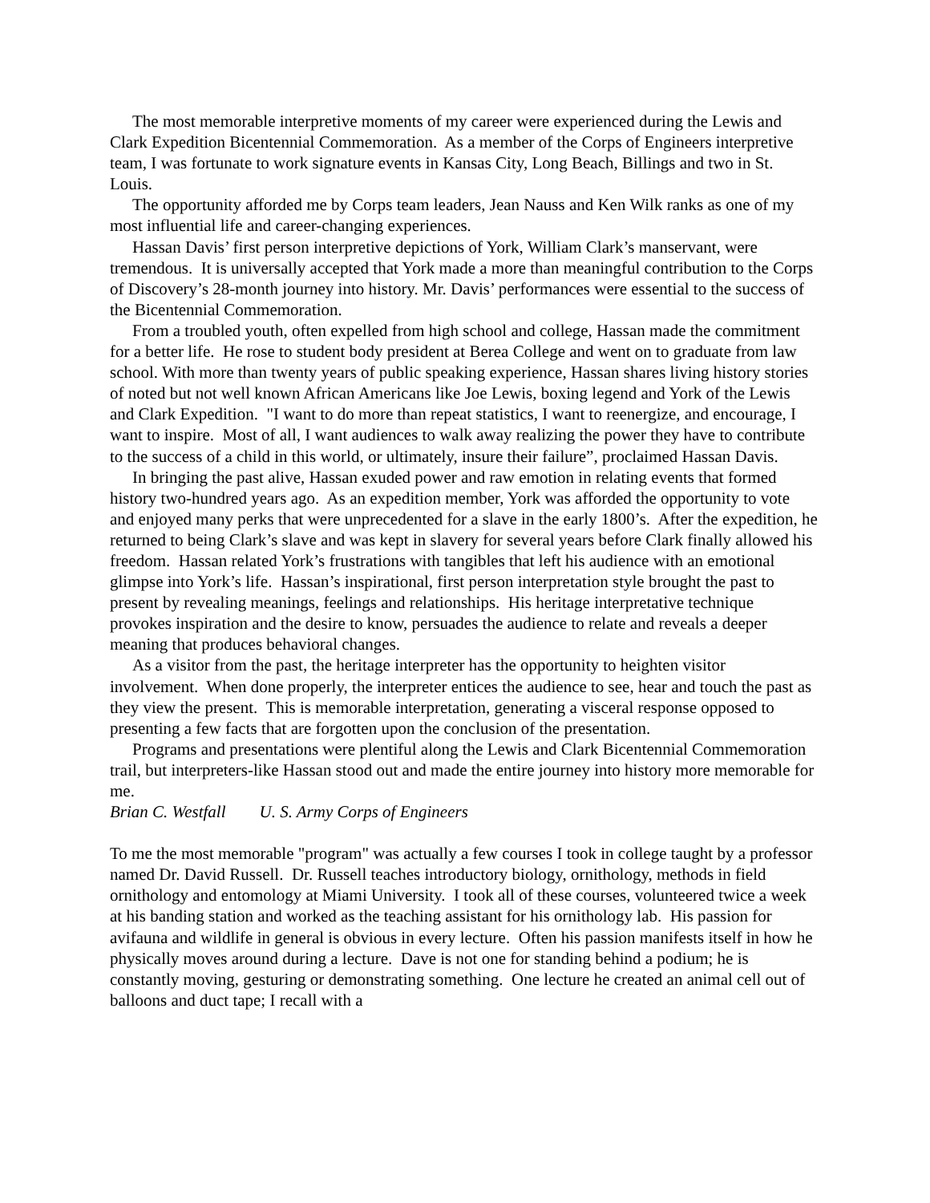The most memorable interpretive moments of my career were experienced during the Lewis and Clark Expedition Bicentennial Commemoration. As a member of the Corps of Engineers interpretive team, I was fortunate to work signature events in Kansas City, Long Beach, Billings and two in St. Louis.
The opportunity afforded me by Corps team leaders, Jean Nauss and Ken Wilk ranks as one of my most influential life and career-changing experiences.
Hassan Davis’ first person interpretive depictions of York, William Clark’s manservant, were tremendous. It is universally accepted that York made a more than meaningful contribution to the Corps of Discovery’s 28-month journey into history. Mr. Davis’ performances were essential to the success of the Bicentennial Commemoration.
From a troubled youth, often expelled from high school and college, Hassan made the commitment for a better life. He rose to student body president at Berea College and went on to graduate from law school. With more than twenty years of public speaking experience, Hassan shares living history stories of noted but not well known African Americans like Joe Lewis, boxing legend and York of the Lewis and Clark Expedition. "I want to do more than repeat statistics, I want to reenergize, and encourage, I want to inspire. Most of all, I want audiences to walk away realizing the power they have to contribute to the success of a child in this world, or ultimately, insure their failure”, proclaimed Hassan Davis.
In bringing the past alive, Hassan exuded power and raw emotion in relating events that formed history two-hundred years ago. As an expedition member, York was afforded the opportunity to vote and enjoyed many perks that were unprecedented for a slave in the early 1800’s. After the expedition, he returned to being Clark’s slave and was kept in slavery for several years before Clark finally allowed his freedom. Hassan related York’s frustrations with tangibles that left his audience with an emotional glimpse into York’s life. Hassan’s inspirational, first person interpretation style brought the past to present by revealing meanings, feelings and relationships. His heritage interpretative technique provokes inspiration and the desire to know, persuades the audience to relate and reveals a deeper meaning that produces behavioral changes.
As a visitor from the past, the heritage interpreter has the opportunity to heighten visitor involvement. When done properly, the interpreter entices the audience to see, hear and touch the past as they view the present. This is memorable interpretation, generating a visceral response opposed to presenting a few facts that are forgotten upon the conclusion of the presentation.
Programs and presentations were plentiful along the Lewis and Clark Bicentennial Commemoration trail, but interpreters-like Hassan stood out and made the entire journey into history more memorable for me.
Brian C. Westfall U. S. Army Corps of Engineers
To me the most memorable "program" was actually a few courses I took in college taught by a professor named Dr. David Russell. Dr. Russell teaches introductory biology, ornithology, methods in field ornithology and entomology at Miami University. I took all of these courses, volunteered twice a week at his banding station and worked as the teaching assistant for his ornithology lab. His passion for avifauna and wildlife in general is obvious in every lecture. Often his passion manifests itself in how he physically moves around during a lecture. Dave is not one for standing behind a podium; he is constantly moving, gesturing or demonstrating something. One lecture he created an animal cell out of balloons and duct tape; I recall with a